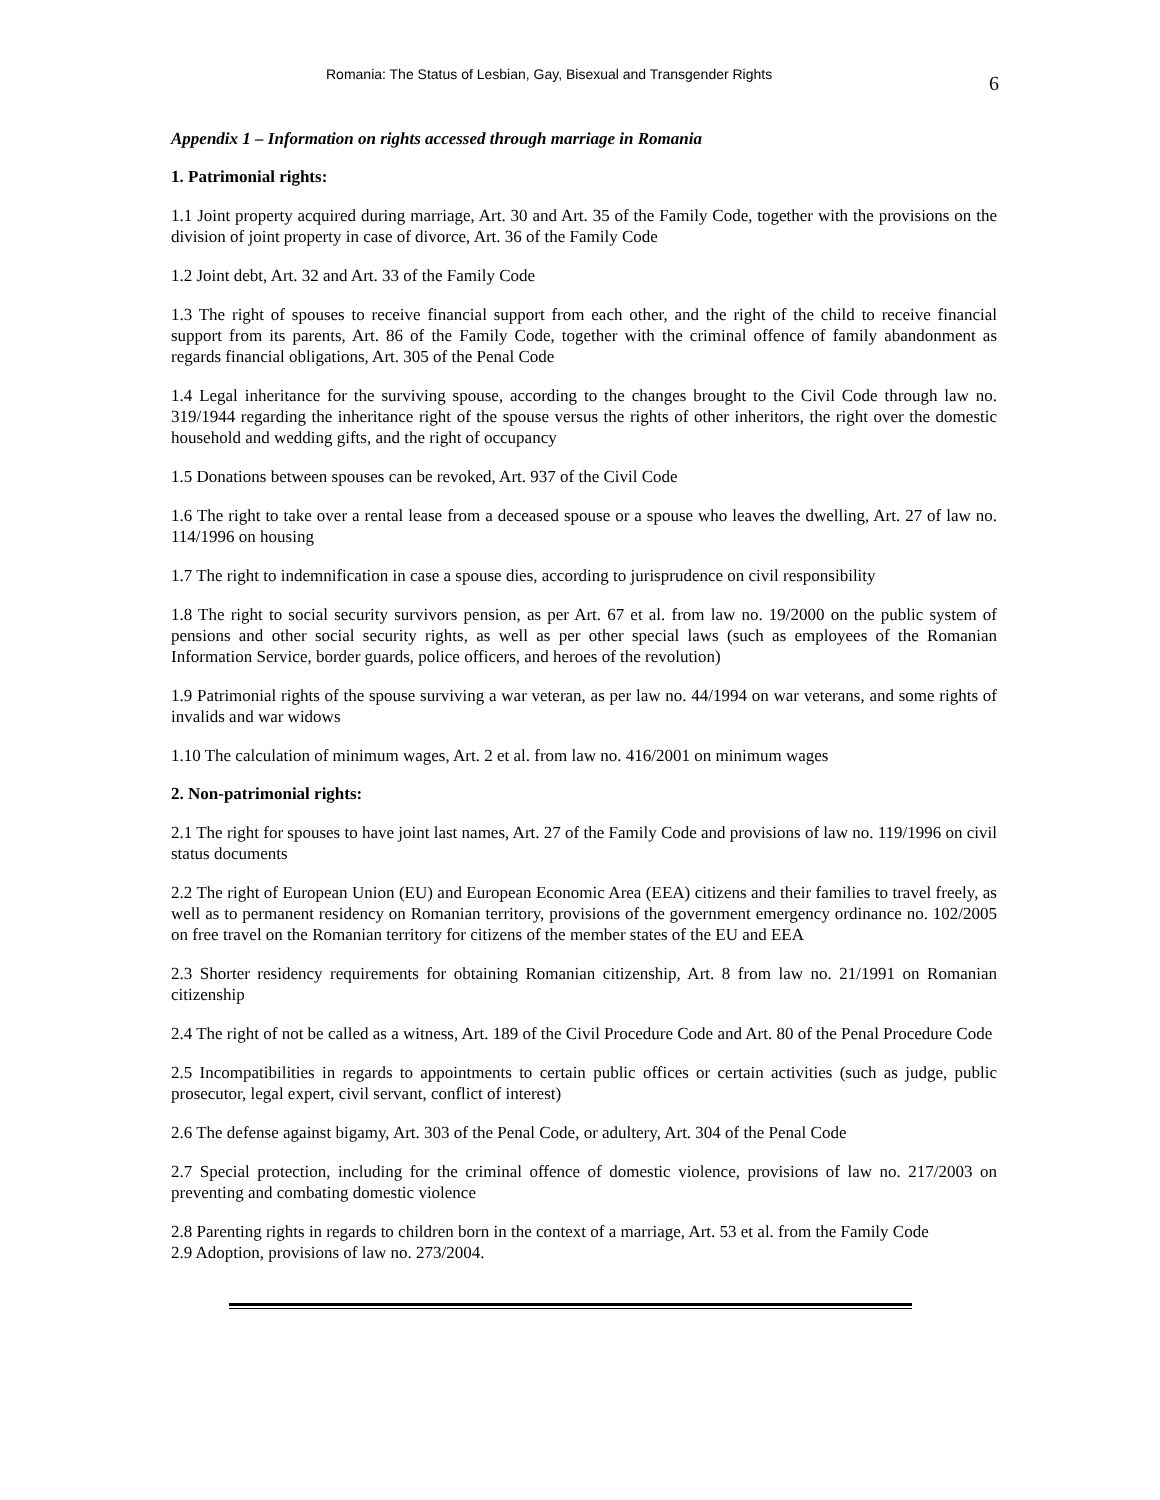Romania: The Status of Lesbian, Gay, Bisexual and Transgender Rights 6
Appendix 1 – Information on rights accessed through marriage in Romania
1. Patrimonial rights:
1.1 Joint property acquired during marriage, Art. 30 and Art. 35 of the Family Code, together with the provisions on the division of joint property in case of divorce, Art. 36 of the Family Code
1.2 Joint debt, Art. 32 and Art. 33 of the Family Code
1.3 The right of spouses to receive financial support from each other, and the right of the child to receive financial support from its parents, Art. 86 of the Family Code, together with the criminal offence of family abandonment as regards financial obligations, Art. 305 of the Penal Code
1.4 Legal inheritance for the surviving spouse, according to the changes brought to the Civil Code through law no. 319/1944 regarding the inheritance right of the spouse versus the rights of other inheritors, the right over the domestic household and wedding gifts, and the right of occupancy
1.5 Donations between spouses can be revoked, Art. 937 of the Civil Code
1.6 The right to take over a rental lease from a deceased spouse or a spouse who leaves the dwelling, Art. 27 of law no. 114/1996 on housing
1.7 The right to indemnification in case a spouse dies, according to jurisprudence on civil responsibility
1.8 The right to social security survivors pension, as per Art. 67 et al. from law no. 19/2000 on the public system of pensions and other social security rights, as well as per other special laws (such as employees of the Romanian Information Service, border guards, police officers, and heroes of the revolution)
1.9 Patrimonial rights of the spouse surviving a war veteran, as per law no. 44/1994 on war veterans, and some rights of invalids and war widows
1.10 The calculation of minimum wages, Art. 2 et al. from law no. 416/2001 on minimum wages
2. Non-patrimonial rights:
2.1 The right for spouses to have joint last names, Art. 27 of the Family Code and provisions of law no. 119/1996 on civil status documents
2.2 The right of European Union (EU) and European Economic Area (EEA) citizens and their families to travel freely, as well as to permanent residency on Romanian territory, provisions of the government emergency ordinance no. 102/2005 on free travel on the Romanian territory for citizens of the member states of the EU and EEA
2.3 Shorter residency requirements for obtaining Romanian citizenship, Art. 8 from law no. 21/1991 on Romanian citizenship
2.4 The right of not be called as a witness, Art. 189 of the Civil Procedure Code and Art. 80 of the Penal Procedure Code
2.5 Incompatibilities in regards to appointments to certain public offices or certain activities (such as judge, public prosecutor, legal expert, civil servant, conflict of interest)
2.6 The defense against bigamy, Art. 303 of the Penal Code, or adultery, Art. 304 of the Penal Code
2.7 Special protection, including for the criminal offence of domestic violence, provisions of law no. 217/2003 on preventing and combating domestic violence
2.8 Parenting rights in regards to children born in the context of a marriage, Art. 53 et al. from the Family Code
2.9 Adoption, provisions of law no. 273/2004.